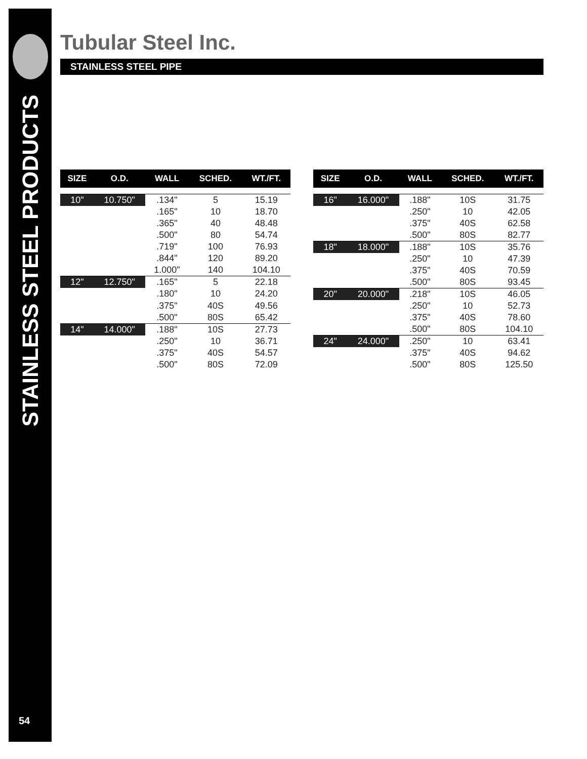STAINLESS STEEL PRODUCTS
54
Tubular Steel Inc.
STAINLESS STEEL PIPE
| SIZE | O.D. | WALL | SCHED. | WT./FT. |
| --- | --- | --- | --- | --- |
| 10" | 10.750" | .134" | 5 | 15.19 |
| | | .165" | 10 | 18.70 |
| | | .365" | 40 | 48.48 |
| | | .500" | 80 | 54.74 |
| | | .719" | 100 | 76.93 |
| | | .844" | 120 | 89.20 |
| | | 1.000" | 140 | 104.10 |
| 12" | 12.750" | .165" | 5 | 22.18 |
| | | .180" | 10 | 24.20 |
| | | .375" | 40S | 49.56 |
| | | .500" | 80S | 65.42 |
| 14" | 14.000" | .188" | 10S | 27.73 |
| | | .250" | 10 | 36.71 |
| | | .375" | 40S | 54.57 |
| | | .500" | 80S | 72.09 |
| SIZE | O.D. | WALL | SCHED. | WT./FT. |
| --- | --- | --- | --- | --- |
| 16" | 16.000" | .188" | 10S | 31.75 |
| | | .250" | 10 | 42.05 |
| | | .375" | 40S | 62.58 |
| | | .500" | 80S | 82.77 |
| 18" | 18.000" | .188" | 10S | 35.76 |
| | | .250" | 10 | 47.39 |
| | | .375" | 40S | 70.59 |
| | | .500" | 80S | 93.45 |
| 20" | 20.000" | .218" | 10S | 46.05 |
| | | .250" | 10 | 52.73 |
| | | .375" | 40S | 78.60 |
| | | .500" | 80S | 104.10 |
| 24" | 24.000" | .250" | 10 | 63.41 |
| | | .375" | 40S | 94.62 |
| | | .500" | 80S | 125.50 |